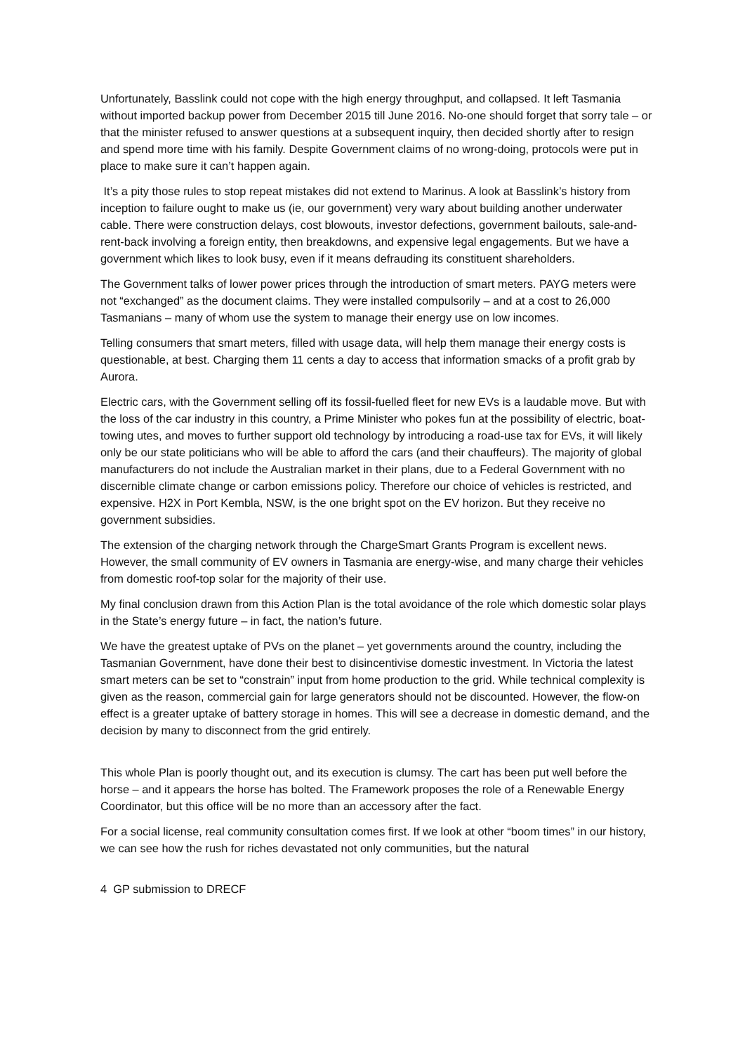Unfortunately, Basslink could not cope with the high energy throughput, and collapsed. It left Tasmania without imported backup power from December 2015 till June 2016. No-one should forget that sorry tale – or that the minister refused to answer questions at a subsequent inquiry, then decided shortly after to resign and spend more time with his family. Despite Government claims of no wrong-doing, protocols were put in place to make sure it can’t happen again.
It’s a pity those rules to stop repeat mistakes did not extend to Marinus. A look at Basslink’s history from inception to failure ought to make us (ie, our government) very wary about building another underwater cable. There were construction delays, cost blowouts, investor defections, government bailouts, sale-and-rent-back involving a foreign entity, then breakdowns, and expensive legal engagements. But we have a government which likes to look busy, even if it means defrauding its constituent shareholders.
The Government talks of lower power prices through the introduction of smart meters. PAYG meters were not “exchanged” as the document claims. They were installed compulsorily – and at a cost to 26,000 Tasmanians – many of whom use the system to manage their energy use on low incomes.
Telling consumers that smart meters, filled with usage data, will help them manage their energy costs is questionable, at best. Charging them 11 cents a day to access that information smacks of a profit grab by Aurora.
Electric cars, with the Government selling off its fossil-fuelled fleet for new EVs is a laudable move. But with the loss of the car industry in this country, a Prime Minister who pokes fun at the possibility of electric, boat-towing utes, and moves to further support old technology by introducing a road-use tax for EVs, it will likely only be our state politicians who will be able to afford the cars (and their chauffeurs). The majority of global manufacturers do not include the Australian market in their plans, due to a Federal Government with no discernible climate change or carbon emissions policy. Therefore our choice of vehicles is restricted, and expensive. H2X in Port Kembla, NSW, is the one bright spot on the EV horizon. But they receive no government subsidies.
The extension of the charging network through the ChargeSmart Grants Program is excellent news. However, the small community of EV owners in Tasmania are energy-wise, and many charge their vehicles from domestic roof-top solar for the majority of their use.
My final conclusion drawn from this Action Plan is the total avoidance of the role which domestic solar plays in the State’s energy future – in fact, the nation’s future.
We have the greatest uptake of PVs on the planet – yet governments around the country, including the Tasmanian Government, have done their best to disincentivise domestic investment. In Victoria the latest smart meters can be set to “constrain” input from home production to the grid. While technical complexity is given as the reason, commercial gain for large generators should not be discounted. However, the flow-on effect is a greater uptake of battery storage in homes. This will see a decrease in domestic demand, and the decision by many to disconnect from the grid entirely.
This whole Plan is poorly thought out, and its execution is clumsy. The cart has been put well before the horse – and it appears the horse has bolted. The Framework proposes the role of a Renewable Energy Coordinator, but this office will be no more than an accessory after the fact.
For a social license, real community consultation comes first. If we look at other “boom times” in our history, we can see how the rush for riches devastated not only communities, but the natural
4 GP submission to DRECF